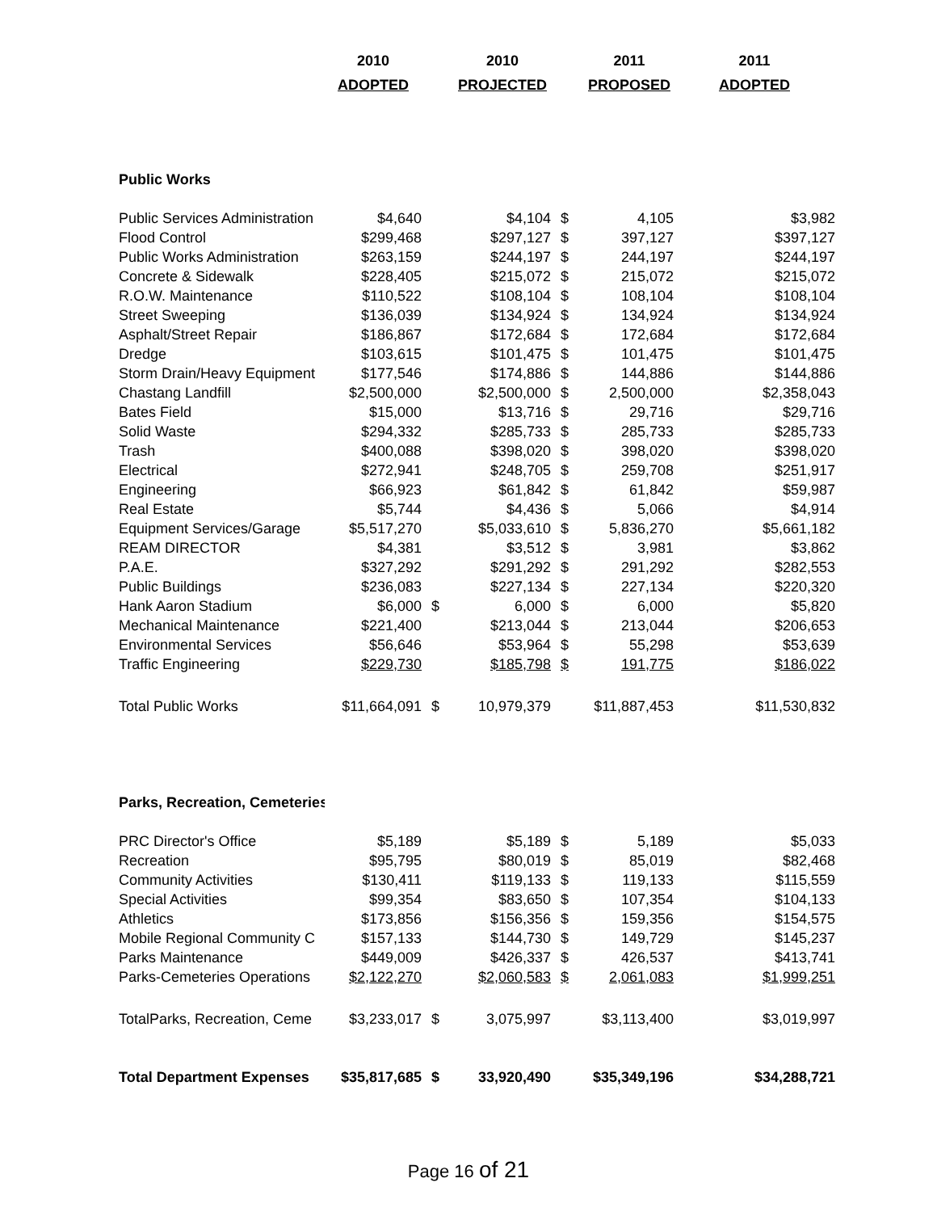| | 2010 | | 2010 | | 2011 | 2011 |
| --- | --- | --- | --- | --- | --- | --- |
| | ADOPTED | | PROJECTED | | PROPOSED | ADOPTED |
| Public Works | | | | | | |
| Public Services Administration | $4,640 | | $4,104 | $ | 4,105 | $3,982 |
| Flood Control | $299,468 | | $297,127 | $ | 397,127 | $397,127 |
| Public Works Administration | $263,159 | | $244,197 | $ | 244,197 | $244,197 |
| Concrete & Sidewalk | $228,405 | | $215,072 | $ | 215,072 | $215,072 |
| R.O.W. Maintenance | $110,522 | | $108,104 | $ | 108,104 | $108,104 |
| Street Sweeping | $136,039 | | $134,924 | $ | 134,924 | $134,924 |
| Asphalt/Street Repair | $186,867 | | $172,684 | $ | 172,684 | $172,684 |
| Dredge | $103,615 | | $101,475 | $ | 101,475 | $101,475 |
| Storm Drain/Heavy Equipment | $177,546 | | $174,886 | $ | 144,886 | $144,886 |
| Chastang Landfill | $2,500,000 | | $2,500,000 | $ | 2,500,000 | $2,358,043 |
| Bates Field | $15,000 | | $13,716 | $ | 29,716 | $29,716 |
| Solid Waste | $294,332 | | $285,733 | $ | 285,733 | $285,733 |
| Trash | $400,088 | | $398,020 | $ | 398,020 | $398,020 |
| Electrical | $272,941 | | $248,705 | $ | 259,708 | $251,917 |
| Engineering | $66,923 | | $61,842 | $ | 61,842 | $59,987 |
| Real Estate | $5,744 | | $4,436 | $ | 5,066 | $4,914 |
| Equipment Services/Garage | $5,517,270 | | $5,033,610 | $ | 5,836,270 | $5,661,182 |
| REAM DIRECTOR | $4,381 | | $3,512 | $ | 3,981 | $3,862 |
| P.A.E. | $327,292 | | $291,292 | $ | 291,292 | $282,553 |
| Public Buildings | $236,083 | | $227,134 | $ | 227,134 | $220,320 |
| Hank Aaron Stadium | $6,000 | $ | 6,000 | $ | 6,000 | $5,820 |
| Mechanical Maintenance | $221,400 | | $213,044 | $ | 213,044 | $206,653 |
| Environmental Services | $56,646 | | $53,964 | $ | 55,298 | $53,639 |
| Traffic Engineering | $229,730 | | $185,798 | $ | 191,775 | $186,022 |
| Total Public Works | $11,664,091 | $ | 10,979,379 | | $11,887,453 | $11,530,832 |
| Parks, Recreation, Cemeteries | | | | | | |
| PRC Director's Office | $5,189 | | $5,189 | $ | 5,189 | $5,033 |
| Recreation | $95,795 | | $80,019 | $ | 85,019 | $82,468 |
| Community Activities | $130,411 | | $119,133 | $ | 119,133 | $115,559 |
| Special Activities | $99,354 | | $83,650 | $ | 107,354 | $104,133 |
| Athletics | $173,856 | | $156,356 | $ | 159,356 | $154,575 |
| Mobile Regional Community C | $157,133 | | $144,730 | $ | 149,729 | $145,237 |
| Parks Maintenance | $449,009 | | $426,337 | $ | 426,537 | $413,741 |
| Parks-Cemeteries Operations | $2,122,270 | | $2,060,583 | $ | 2,061,083 | $1,999,251 |
| TotalParks, Recreation, Ceme | $3,233,017 | $ | 3,075,997 | | $3,113,400 | $3,019,997 |
| Total Department Expenses | $35,817,685 | $ | 33,920,490 | | $35,349,196 | $34,288,721 |
Page 16 of 21